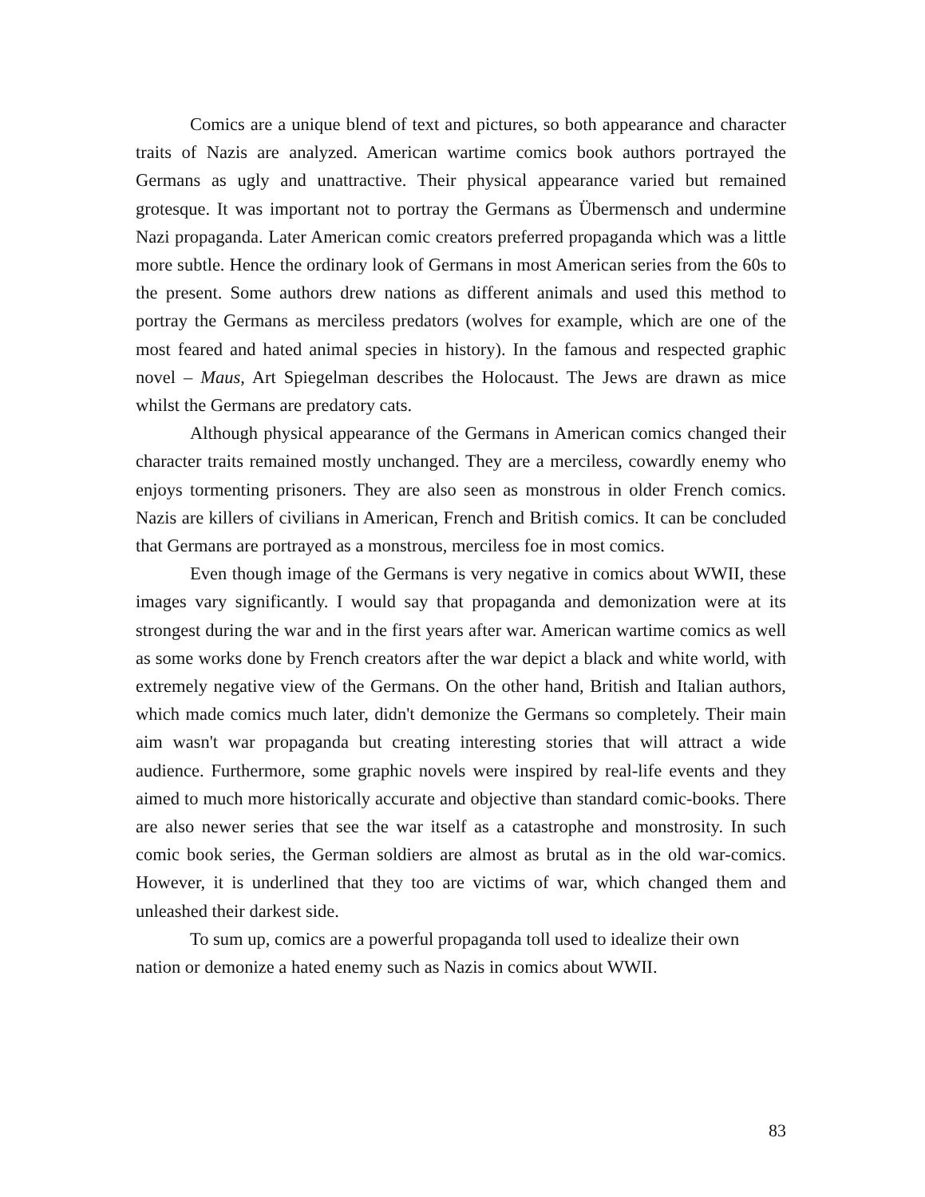Comics are a unique blend of text and pictures, so both appearance and character traits of Nazis are analyzed. American wartime comics book authors portrayed the Germans as ugly and unattractive. Their physical appearance varied but remained grotesque. It was important not to portray the Germans as Übermensch and undermine Nazi propaganda. Later American comic creators preferred propaganda which was a little more subtle. Hence the ordinary look of Germans in most American series from the 60s to the present. Some authors drew nations as different animals and used this method to portray the Germans as merciless predators (wolves for example, which are one of the most feared and hated animal species in history). In the famous and respected graphic novel – Maus, Art Spiegelman describes the Holocaust. The Jews are drawn as mice whilst the Germans are predatory cats.
Although physical appearance of the Germans in American comics changed their character traits remained mostly unchanged. They are a merciless, cowardly enemy who enjoys tormenting prisoners. They are also seen as monstrous in older French comics. Nazis are killers of civilians in American, French and British comics. It can be concluded that Germans are portrayed as a monstrous, merciless foe in most comics.
Even though image of the Germans is very negative in comics about WWII, these images vary significantly. I would say that propaganda and demonization were at its strongest during the war and in the first years after war. American wartime comics as well as some works done by French creators after the war depict a black and white world, with extremely negative view of the Germans. On the other hand, British and Italian authors, which made comics much later, didn't demonize the Germans so completely. Their main aim wasn't war propaganda but creating interesting stories that will attract a wide audience. Furthermore, some graphic novels were inspired by real-life events and they aimed to much more historically accurate and objective than standard comic-books. There are also newer series that see the war itself as a catastrophe and monstrosity. In such comic book series, the German soldiers are almost as brutal as in the old war-comics. However, it is underlined that they too are victims of war, which changed them and unleashed their darkest side.
To sum up, comics are a powerful propaganda toll used to idealize their own nation or demonize a hated enemy such as Nazis in comics about WWII.
83